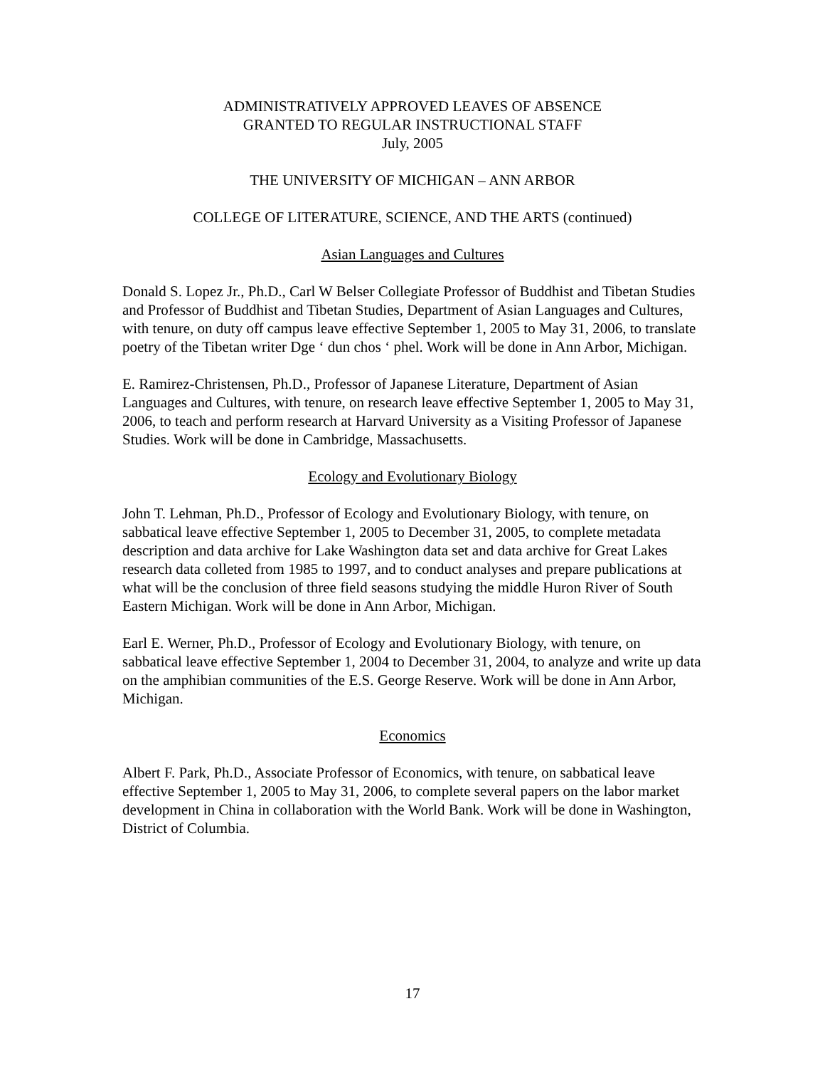ADMINISTRATIVELY APPROVED LEAVES OF ABSENCE
GRANTED TO REGULAR INSTRUCTIONAL STAFF
July, 2005
THE UNIVERSITY OF MICHIGAN – ANN ARBOR
COLLEGE OF LITERATURE, SCIENCE, AND THE ARTS (continued)
Asian Languages and Cultures
Donald S. Lopez Jr., Ph.D., Carl W Belser Collegiate Professor of Buddhist and Tibetan Studies and Professor of Buddhist and Tibetan Studies, Department of Asian Languages and Cultures, with tenure, on duty off campus leave effective September 1, 2005 to May 31, 2006, to translate poetry of the Tibetan writer Dge ‘ dun chos ‘ phel. Work will be done in Ann Arbor, Michigan.
E. Ramirez-Christensen, Ph.D., Professor of Japanese Literature, Department of Asian Languages and Cultures, with tenure, on research leave effective September 1, 2005 to May 31, 2006, to teach and perform research at Harvard University as a Visiting Professor of Japanese Studies. Work will be done in Cambridge, Massachusetts.
Ecology and Evolutionary Biology
John T. Lehman, Ph.D., Professor of Ecology and Evolutionary Biology, with tenure, on sabbatical leave effective September 1, 2005 to December 31, 2005, to complete metadata description and data archive for Lake Washington data set and data archive for Great Lakes research data colleted from 1985 to 1997, and to conduct analyses and prepare publications at what will be the conclusion of three field seasons studying the middle Huron River of South Eastern Michigan. Work will be done in Ann Arbor, Michigan.
Earl E. Werner, Ph.D., Professor of Ecology and Evolutionary Biology, with tenure, on sabbatical leave effective September 1, 2004 to December 31, 2004, to analyze and write up data on the amphibian communities of the E.S. George Reserve. Work will be done in Ann Arbor, Michigan.
Economics
Albert F. Park, Ph.D., Associate Professor of Economics, with tenure, on sabbatical leave effective September 1, 2005 to May 31, 2006, to complete several papers on the labor market development in China in collaboration with the World Bank. Work will be done in Washington, District of Columbia.
17